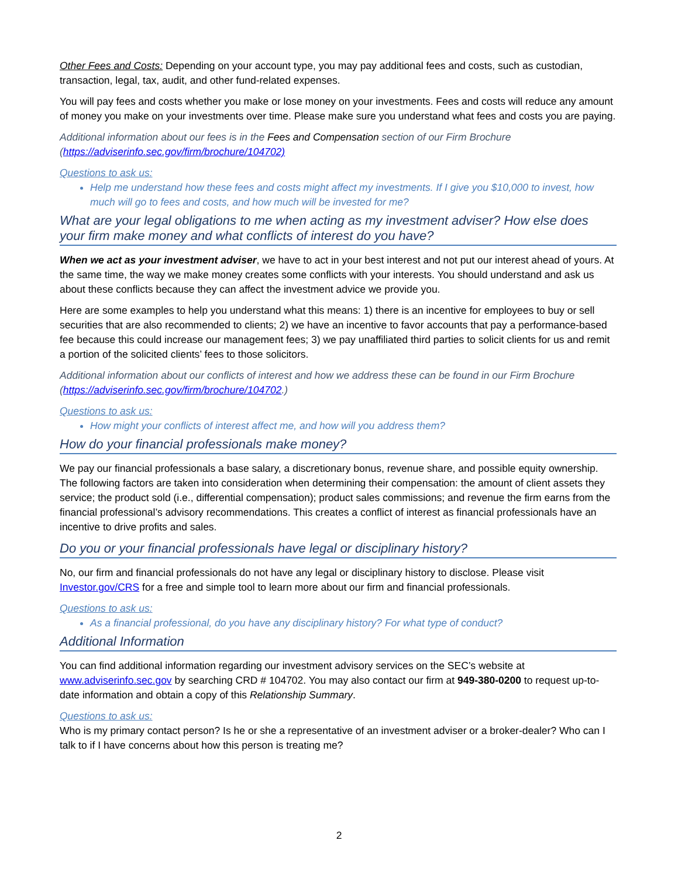Other Fees and Costs: Depending on your account type, you may pay additional fees and costs, such as custodian, transaction, legal, tax, audit, and other fund-related expenses.
You will pay fees and costs whether you make or lose money on your investments. Fees and costs will reduce any amount of money you make on your investments over time. Please make sure you understand what fees and costs you are paying.
Additional information about our fees is in the Fees and Compensation section of our Firm Brochure (https://adviserinfo.sec.gov/firm/brochure/104702)
Questions to ask us:
Help me understand how these fees and costs might affect my investments. If I give you $10,000 to invest, how much will go to fees and costs, and how much will be invested for me?
What are your legal obligations to me when acting as my investment adviser? How else does your firm make money and what conflicts of interest do you have?
When we act as your investment adviser, we have to act in your best interest and not put our interest ahead of yours. At the same time, the way we make money creates some conflicts with your interests. You should understand and ask us about these conflicts because they can affect the investment advice we provide you.
Here are some examples to help you understand what this means: 1) there is an incentive for employees to buy or sell securities that are also recommended to clients; 2) we have an incentive to favor accounts that pay a performance-based fee because this could increase our management fees; 3) we pay unaffiliated third parties to solicit clients for us and remit a portion of the solicited clients’ fees to those solicitors.
Additional information about our conflicts of interest and how we address these can be found in our Firm Brochure (https://adviserinfo.sec.gov/firm/brochure/104702.)
Questions to ask us:
How might your conflicts of interest affect me, and how will you address them?
How do your financial professionals make money?
We pay our financial professionals a base salary, a discretionary bonus, revenue share, and possible equity ownership. The following factors are taken into consideration when determining their compensation: the amount of client assets they service; the product sold (i.e., differential compensation); product sales commissions; and revenue the firm earns from the financial professional’s advisory recommendations. This creates a conflict of interest as financial professionals have an incentive to drive profits and sales.
Do you or your financial professionals have legal or disciplinary history?
No, our firm and financial professionals do not have any legal or disciplinary history to disclose. Please visit Investor.gov/CRS for a free and simple tool to learn more about our firm and financial professionals.
Questions to ask us:
As a financial professional, do you have any disciplinary history? For what type of conduct?
Additional Information
You can find additional information regarding our investment advisory services on the SEC’s website at www.adviserinfo.sec.gov by searching CRD # 104702. You may also contact our firm at 949-380-0200 to request up-to-date information and obtain a copy of this Relationship Summary.
Questions to ask us:
Who is my primary contact person? Is he or she a representative of an investment adviser or a broker-dealer? Who can I talk to if I have concerns about how this person is treating me?
2